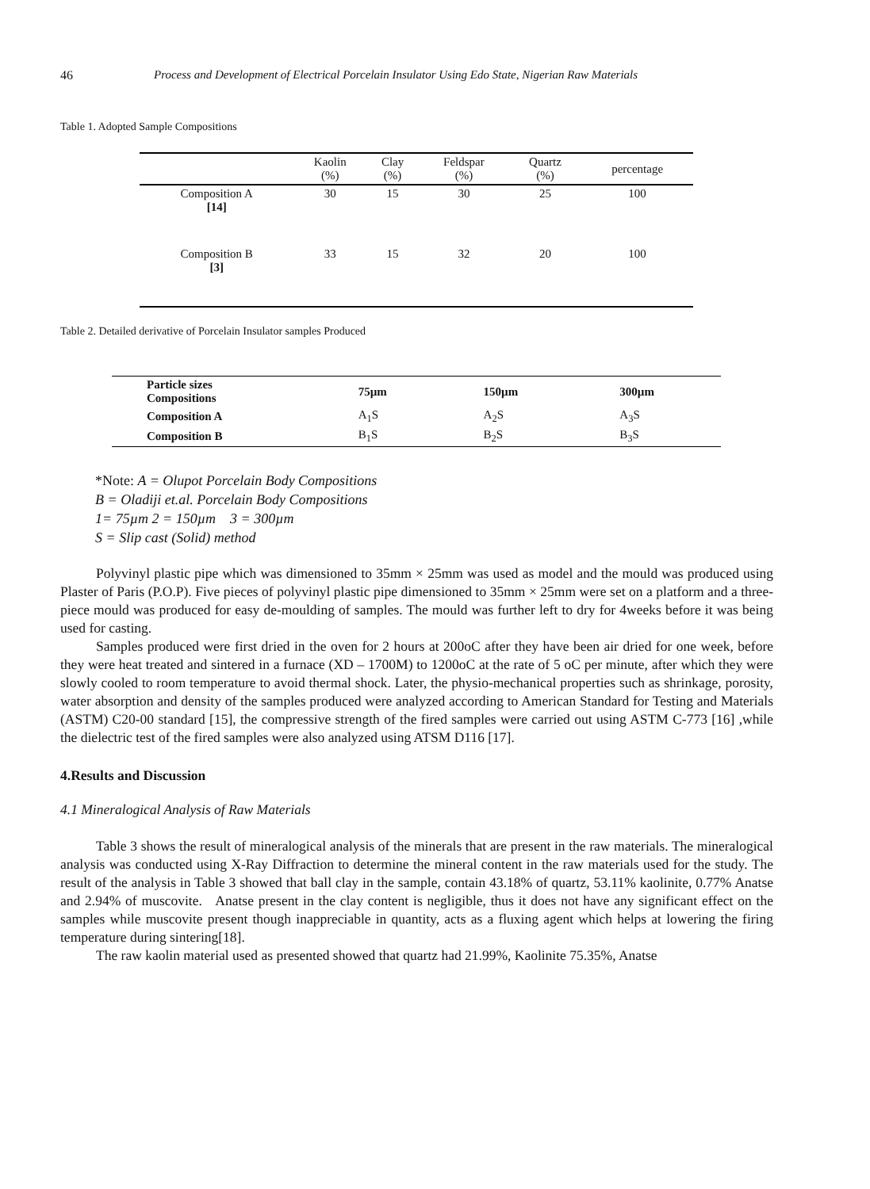46 Process and Development of Electrical Porcelain Insulator Using Edo State, Nigerian Raw Materials
Table 1. Adopted Sample Compositions
| | Kaolin (%) | Clay (%) | Feldspar (%) | Quartz (%) | percentage |
| --- | --- | --- | --- | --- | --- |
| Composition A [14] | 30 | 15 | 30 | 25 | 100 |
| Composition B [3] | 33 | 15 | 32 | 20 | 100 |
Table 2. Detailed derivative of Porcelain Insulator samples Produced
| Particle sizes Compositions | 75µm | 150µm | 300µm |
| --- | --- | --- | --- |
| Composition A | A<sub>1</sub>S | A<sub>2</sub>S | A<sub>3</sub>S |
| Composition B | B<sub>1</sub>S | B<sub>2</sub>S | B<sub>3</sub>S |
*Note: A = Olupot Porcelain Body Compositions
B = Oladiji et.al. Porcelain Body Compositions
1= 75µm 2 = 150µm 3 = 300µm
S = Slip cast (Solid) method
Polyvinyl plastic pipe which was dimensioned to 35mm × 25mm was used as model and the mould was produced using Plaster of Paris (P.O.P). Five pieces of polyvinyl plastic pipe dimensioned to 35mm × 25mm were set on a platform and a three-piece mould was produced for easy de-moulding of samples. The mould was further left to dry for 4weeks before it was being used for casting.
Samples produced were first dried in the oven for 2 hours at 200oC after they have been air dried for one week, before they were heat treated and sintered in a furnace (XD – 1700M) to 1200oC at the rate of 5 oC per minute, after which they were slowly cooled to room temperature to avoid thermal shock. Later, the physio-mechanical properties such as shrinkage, porosity, water absorption and density of the samples produced were analyzed according to American Standard for Testing and Materials (ASTM) C20-00 standard [15], the compressive strength of the fired samples were carried out using ASTM C-773 [16] ,while the dielectric test of the fired samples were also analyzed using ATSM D116 [17].
4.Results and Discussion
4.1 Mineralogical Analysis of Raw Materials
Table 3 shows the result of mineralogical analysis of the minerals that are present in the raw materials. The mineralogical analysis was conducted using X-Ray Diffraction to determine the mineral content in the raw materials used for the study. The result of the analysis in Table 3 showed that ball clay in the sample, contain 43.18% of quartz, 53.11% kaolinite, 0.77% Anatse and 2.94% of muscovite. Anatse present in the clay content is negligible, thus it does not have any significant effect on the samples while muscovite present though inappreciable in quantity, acts as a fluxing agent which helps at lowering the firing temperature during sintering[18].
The raw kaolin material used as presented showed that quartz had 21.99%, Kaolinite 75.35%, Anatse